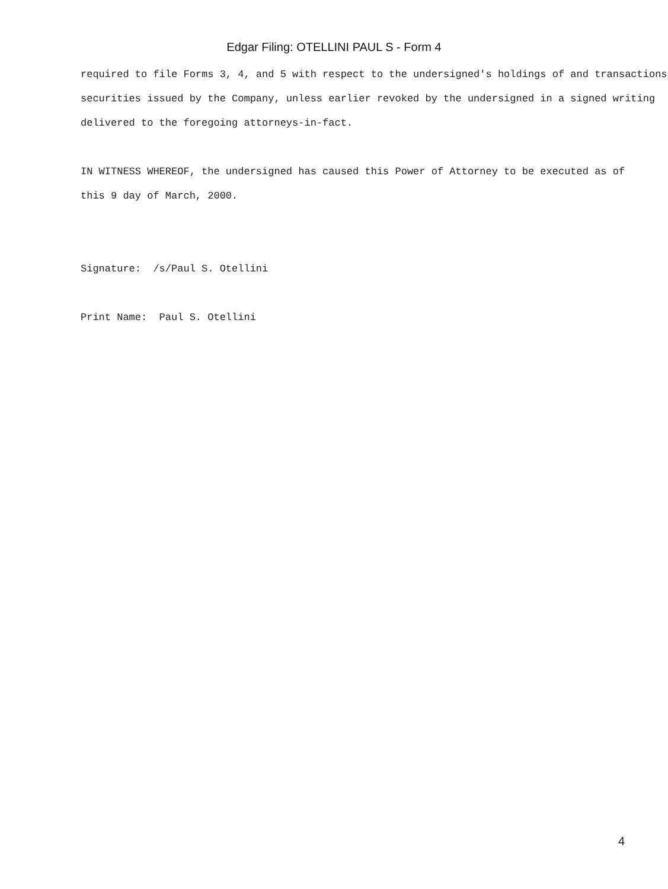Edgar Filing: OTELLINI PAUL S - Form 4
required to file Forms 3, 4, and 5 with respect to the undersigned's holdings of and transactions
securities issued by the Company, unless earlier revoked by the undersigned in a signed writing
delivered to the foregoing attorneys-in-fact.
IN WITNESS WHEREOF, the undersigned has caused this Power of Attorney to be executed as of
this 9 day of March, 2000.
Signature: /s/Paul S. Otellini
Print Name: Paul S. Otellini
4